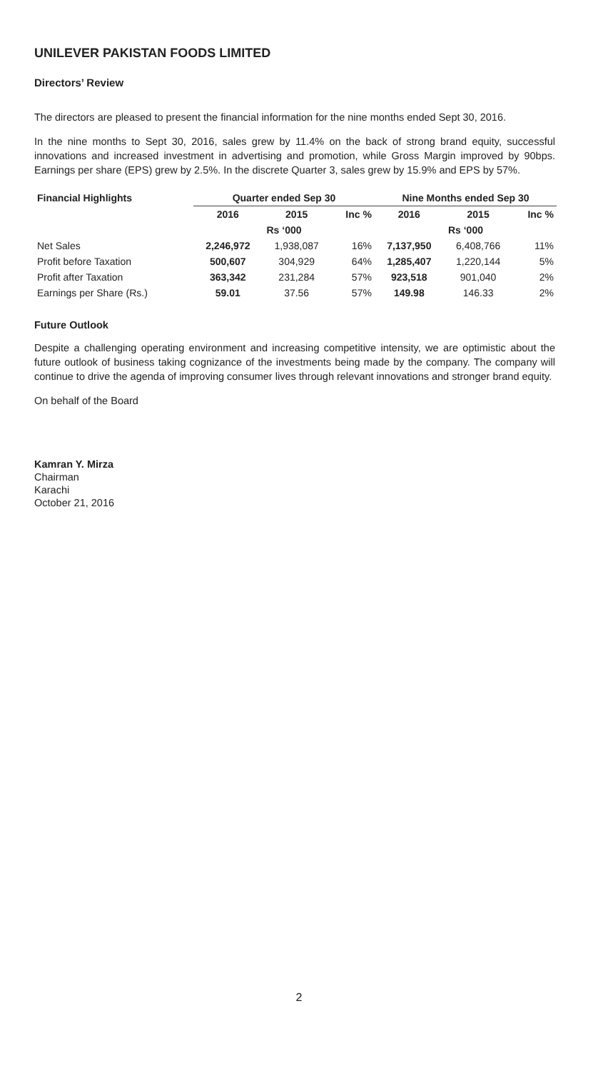UNILEVER PAKISTAN FOODS LIMITED
Directors’ Review
The directors are pleased to present the financial information for the nine months ended Sept 30, 2016.
In the nine months to Sept 30, 2016, sales grew by 11.4% on the back of strong brand equity, successful innovations and increased investment in advertising and promotion, while Gross Margin improved by 90bps. Earnings per share (EPS) grew by 2.5%. In the discrete Quarter 3, sales grew by 15.9% and EPS by 57%.
| Financial Highlights | Quarter ended Sep 30 | | | Nine Months ended Sep 30 | | |
| --- | --- | --- | --- | --- | --- | --- |
| | 2016 | 2015 | Inc % | 2016 | 2015 | Inc % |
| | Rs ‘000 | | | Rs ‘000 | | |
| Net Sales | 2,246,972 | 1,938,087 | 16% | 7,137,950 | 6,408,766 | 11% |
| Profit before Taxation | 500,607 | 304,929 | 64% | 1,285,407 | 1,220,144 | 5% |
| Profit after Taxation | 363,342 | 231,284 | 57% | 923,518 | 901,040 | 2% |
| Earnings per Share (Rs.) | 59.01 | 37.56 | 57% | 149.98 | 146.33 | 2% |
Future Outlook
Despite a challenging operating environment and increasing competitive intensity, we are optimistic about the future outlook of business taking cognizance of the investments being made by the company. The company will continue to drive the agenda of improving consumer lives through relevant innovations and stronger brand equity.
On behalf of the Board
Kamran Y. Mirza
Chairman
Karachi
October 21, 2016
2